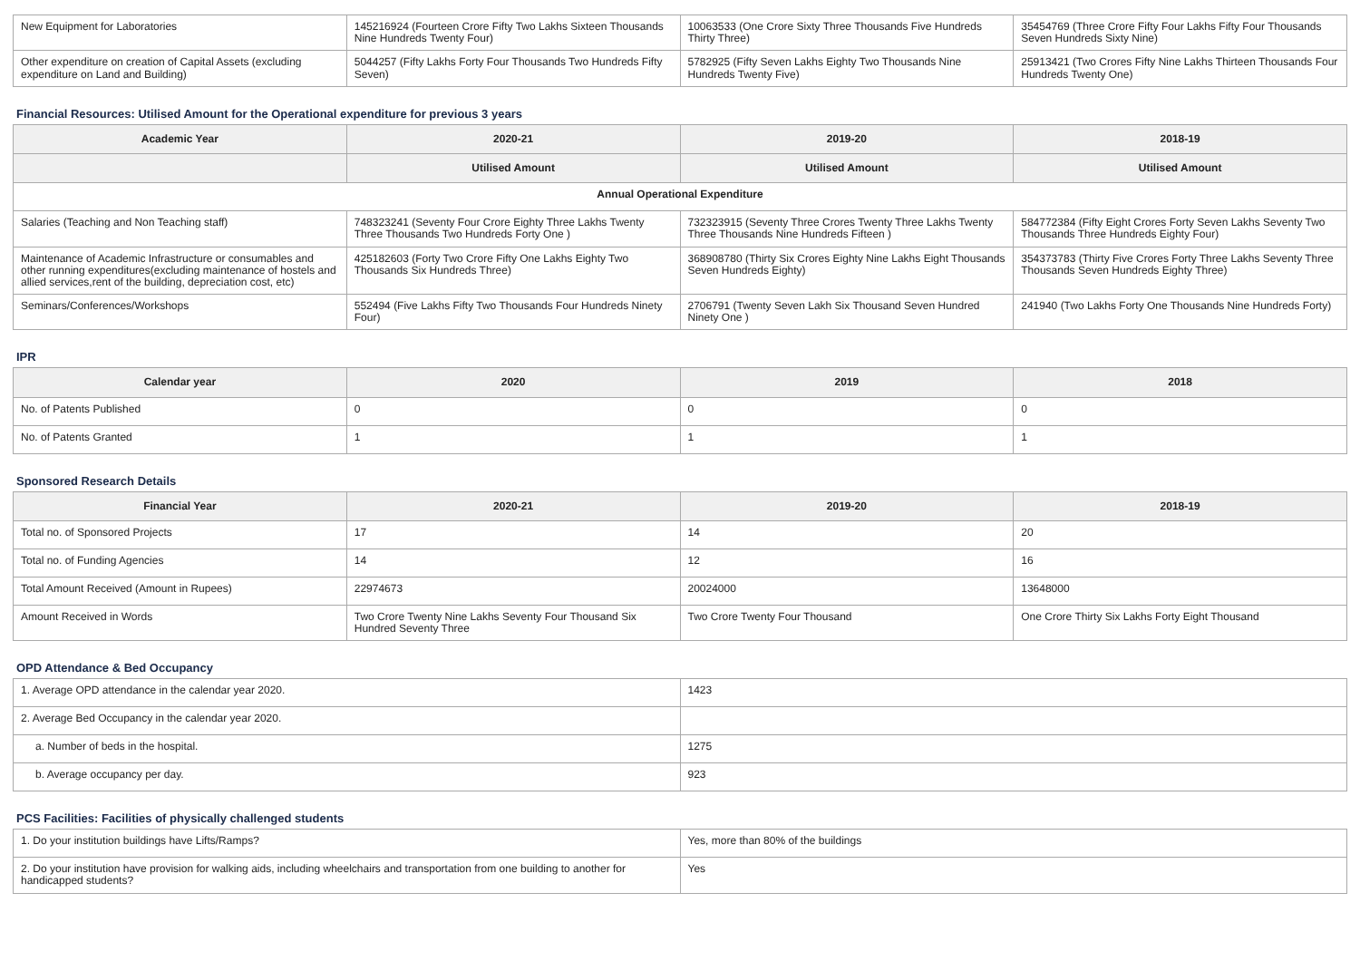| New Equipment for Laboratories | 145216924 (Fourteen Crore Fifty Two Lakhs Sixteen Thousands Nine Hundreds Twenty Four) | 10063533 (One Crore Sixty Three Thousands Five Hundreds Thirty Three) | 35454769 (Three Crore Fifty Four Lakhs Fifty Four Thousands Seven Hundreds Sixty Nine) |
| Other expenditure on creation of Capital Assets (excluding expenditure on Land and Building) | 5044257 (Fifty Lakhs Forty Four Thousands Two Hundreds Fifty Seven) | 5782925 (Fifty Seven Lakhs Eighty Two Thousands Nine Hundreds Twenty Five) | 25913421 (Two Crores Fifty Nine Lakhs Thirteen Thousands Four Hundreds Twenty One) |
Financial Resources: Utilised Amount for the Operational expenditure for previous 3 years
| Academic Year | 2020-21 | 2019-20 | 2018-19 |
| --- | --- | --- | --- |
| | Utilised Amount | Utilised Amount | Utilised Amount |
| Annual Operational Expenditure | | | |
| Salaries (Teaching and Non Teaching staff) | 748323241 (Seventy Four Crore Eighty Three Lakhs Twenty Three Thousands Two Hundreds Forty One ) | 732323915 (Seventy Three Crores Twenty Three Lakhs Twenty Three Thousands Nine Hundreds Fifteen ) | 584772384 (Fifty Eight Crores Forty Seven Lakhs Seventy Two Thousands Three Hundreds Eighty Four) |
| Maintenance of Academic Infrastructure or consumables and other running expenditures(excluding maintenance of hostels and allied services,rent of the building, depreciation cost, etc) | 425182603 (Forty Two Crore Fifty One Lakhs Eighty Two Thousands Six Hundreds Three) | 368908780 (Thirty Six Crores Eighty Nine Lakhs Eight Thousands Seven Hundreds Eighty) | 354373783 (Thirty Five Crores Forty Three Lakhs Seventy Three Thousands Seven Hundreds Eighty Three) |
| Seminars/Conferences/Workshops | 552494 (Five Lakhs Fifty Two Thousands Four Hundreds Ninety Four) | 2706791 (Twenty Seven Lakh Six Thousand Seven Hundred Ninety One ) | 241940 (Two Lakhs Forty One Thousands Nine Hundreds Forty) |
IPR
| Calendar year | 2020 | 2019 | 2018 |
| --- | --- | --- | --- |
| No. of Patents Published | 0 | 0 | 0 |
| No. of Patents Granted | 1 | 1 | 1 |
Sponsored Research Details
| Financial Year | 2020-21 | 2019-20 | 2018-19 |
| --- | --- | --- | --- |
| Total no. of Sponsored Projects | 17 | 14 | 20 |
| Total no. of Funding Agencies | 14 | 12 | 16 |
| Total Amount Received (Amount in Rupees) | 22974673 | 20024000 | 13648000 |
| Amount Received in Words | Two Crore Twenty Nine Lakhs Seventy Four Thousand Six Hundred Seventy Three | Two Crore Twenty Four Thousand | One Crore Thirty Six Lakhs Forty Eight Thousand |
OPD Attendance & Bed Occupancy
| 1. Average OPD attendance in the calendar year 2020. | 1423 |
| 2. Average Bed Occupancy in the calendar year 2020. | |
| a. Number of beds in the hospital. | 1275 |
| b. Average occupancy per day. | 923 |
PCS Facilities: Facilities of physically challenged students
| 1. Do your institution buildings have Lifts/Ramps? | Yes, more than 80% of the buildings |
| 2. Do your institution have provision for walking aids, including wheelchairs and transportation from one building to another for handicapped students? | Yes |